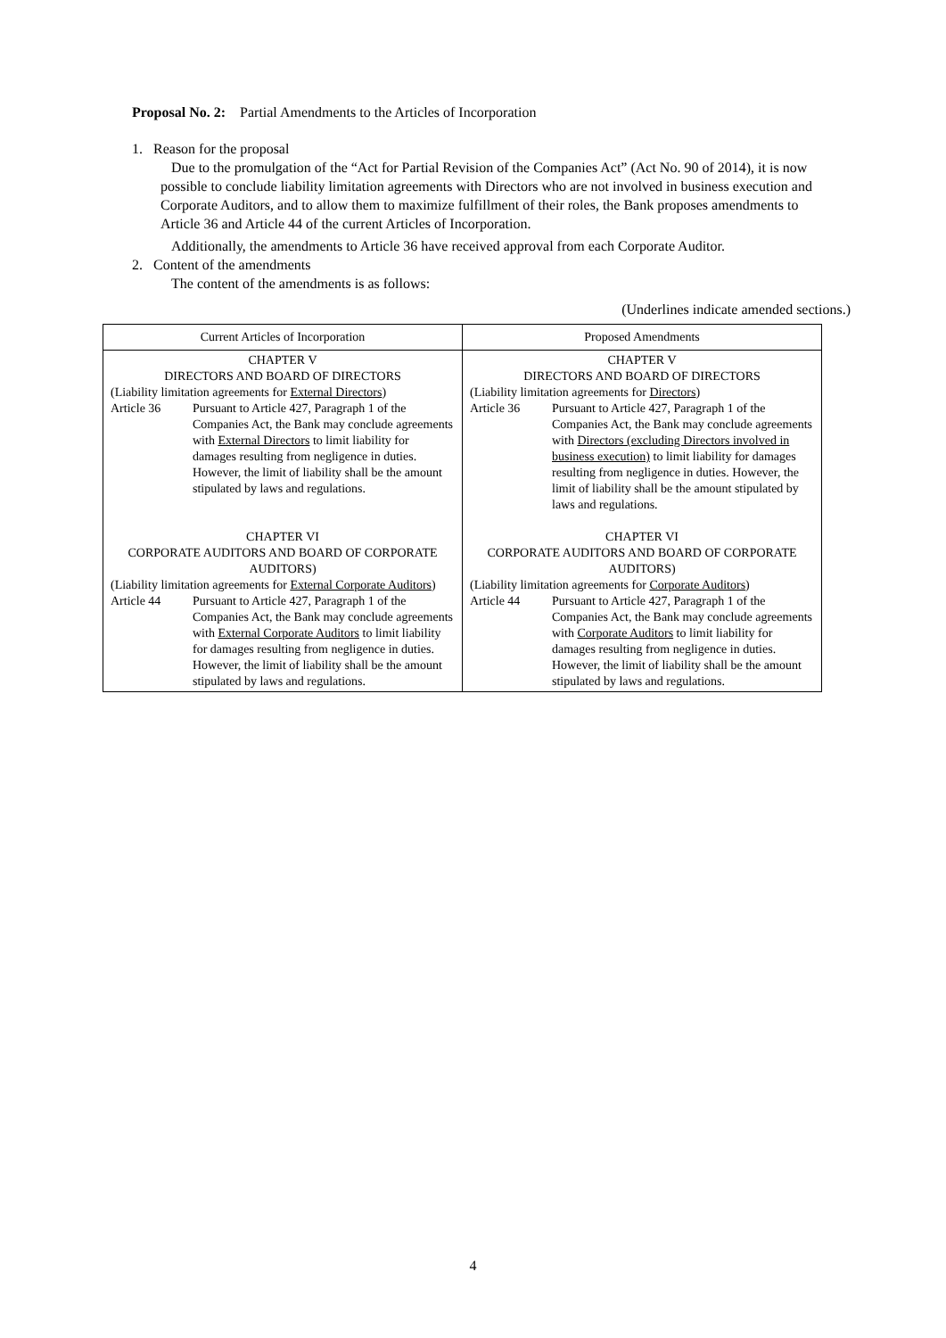Proposal No. 2: Partial Amendments to the Articles of Incorporation
1. Reason for the proposal
Due to the promulgation of the “Act for Partial Revision of the Companies Act” (Act No. 90 of 2014), it is now possible to conclude liability limitation agreements with Directors who are not involved in business execution and Corporate Auditors, and to allow them to maximize fulfillment of their roles, the Bank proposes amendments to Article 36 and Article 44 of the current Articles of Incorporation.
Additionally, the amendments to Article 36 have received approval from each Corporate Auditor.
2. Content of the amendments
The content of the amendments is as follows:
(Underlines indicate amended sections.)
| Current Articles of Incorporation | Proposed Amendments |
| --- | --- |
| CHAPTER V DIRECTORS AND BOARD OF DIRECTORS (Liability limitation agreements for External Directors ) Article 36 Pursuant to Article 427, Paragraph 1 of the Companies Act, the Bank may conclude agreements with External Directors to limit liability for damages resulting from negligence in duties. However, the limit of liability shall be the amount stipulated by laws and regulations. CHAPTER VI CORPORATE AUDITORS AND BOARD OF CORPORATE AUDITORS) (Liability limitation agreements for External Corporate Auditors ) Article 44 Pursuant to Article 427, Paragraph 1 of the Companies Act, the Bank may conclude agreements with External Corporate Auditors to limit liability for damages resulting from negligence in duties. However, the limit of liability shall be the amount stipulated by laws and regulations. | CHAPTER V DIRECTORS AND BOARD OF DIRECTORS (Liability limitation agreements for Directors ) Article 36 Pursuant to Article 427, Paragraph 1 of the Companies Act, the Bank may conclude agreements with Directors (excluding Directors involved in business execution) to limit liability for damages resulting from negligence in duties. However, the limit of liability shall be the amount stipulated by laws and regulations. CHAPTER VI CORPORATE AUDITORS AND BOARD OF CORPORATE AUDITORS) (Liability limitation agreements for Corporate Auditors ) Article 44 Pursuant to Article 427, Paragraph 1 of the Companies Act, the Bank may conclude agreements with Corporate Auditors to limit liability for damages resulting from negligence in duties. However, the limit of liability shall be the amount stipulated by laws and regulations. |
4